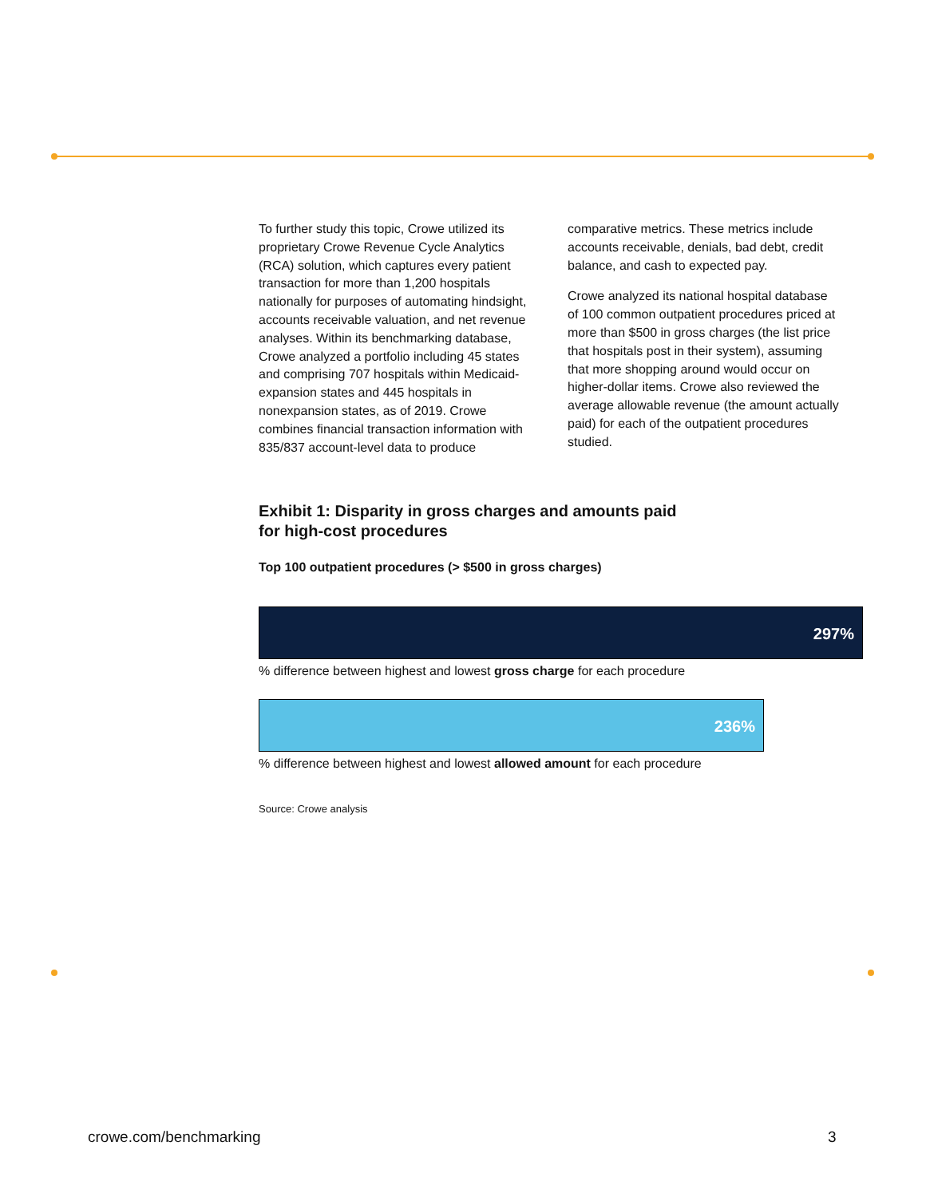To further study this topic, Crowe utilized its proprietary Crowe Revenue Cycle Analytics (RCA) solution, which captures every patient transaction for more than 1,200 hospitals nationally for purposes of automating hindsight, accounts receivable valuation, and net revenue analyses. Within its benchmarking database, Crowe analyzed a portfolio including 45 states and comprising 707 hospitals within Medicaid-expansion states and 445 hospitals in nonexpansion states, as of 2019. Crowe combines financial transaction information with 835/837 account-level data to produce
comparative metrics. These metrics include accounts receivable, denials, bad debt, credit balance, and cash to expected pay.
Crowe analyzed its national hospital database of 100 common outpatient procedures priced at more than $500 in gross charges (the list price that hospitals post in their system), assuming that more shopping around would occur on higher-dollar items. Crowe also reviewed the average allowable revenue (the amount actually paid) for each of the outpatient procedures studied.
Exhibit 1: Disparity in gross charges and amounts paid
for high-cost procedures
Top 100 outpatient procedures (> $500 in gross charges)
297%
% difference between highest and lowest gross charge for each procedure
236%
% difference between highest and lowest allowed amount for each procedure
Source: Crowe analysis
crowe.com/benchmarking 3